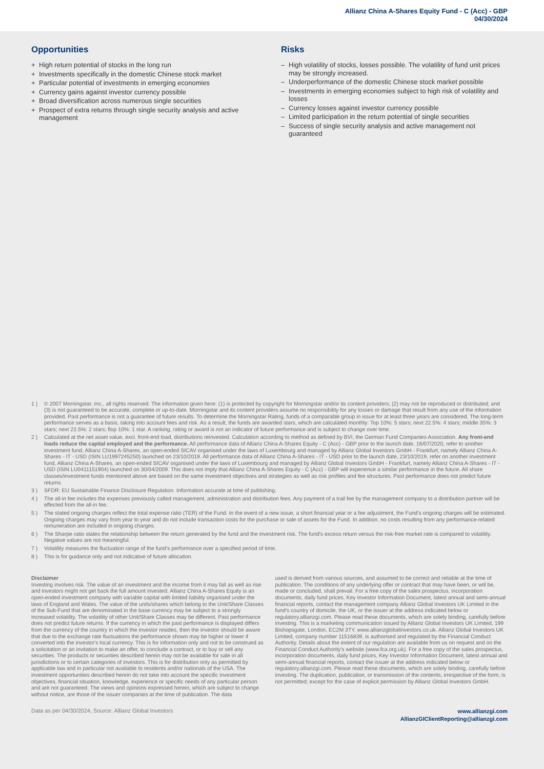Allianz China A-Shares Equity Fund - C (Acc) - GBP
04/30/2024
Opportunities
+ High return potential of stocks in the long run
+ Investments specifically in the domestic Chinese stock market
+ Particular potential of investments in emerging economies
+ Currency gains against investor currency possible
+ Broad diversification across numerous single securities
+ Prospect of extra returns through single security analysis and active management
Risks
– High volatility of stocks, losses possible. The volatility of fund unit prices may be strongly increased.
– Underperformance of the domestic Chinese stock market possible
– Investments in emerging economies subject to high risk of volatility and losses
– Currency losses against investor currency possible
– Limited participation in the return potential of single securities
– Success of single security analysis and active management not guaranteed
1 ) © 2007 Morningstar, Inc., all rights reserved. The information given here: (1) is protected by copyright for Morningstar and/or its content providers; (2) may not be reproduced or distributed; and (3) is not guaranteed to be accurate, complete or up-to-date. Morningstar and its content providers assume no responsibility for any losses or damage that result from any use of the information provided. Past performance is not a guarantee of future results. To determine the Morningstar Rating, funds of a comparable group in issue for at least three years are considered. The long-term performance serves as a basis, taking into account fees and risk. As a result, the funds are awarded stars, which are calculated monthly: Top 10%: 5 stars; next 22.5%: 4 stars; middle 35%: 3 stars; next 22.5%: 2 stars; flop 10%: 1 star. A ranking, rating or award is not an indicator of future performance and is subject to change over time.
2 ) Calculated at the net asset value, excl. front-end load, distributions reinvested. Calculation according to method as defined by BVI, the German Fund Companies Association. Any front-end loads reduce the capital employed and the performance. All performance data of Allianz China A-Shares Equity - C (Acc) - GBP prior to the launch date, 16/07/2020, refer to another investment fund, Allianz China A-Shares, an open-ended SICAV organised under the laws of Luxembourg and managed by Allianz Global Investors GmbH - Frankfurt, namely Allianz China A-Shares - IT - USD (ISIN LU1997245250) launched on 23/10/2019. All performance data of Allianz China A-Shares - IT - USD prior to the launch date, 23/10/2019, refer on another investment fund, Allianz China A-Shares, an open-ended SICAV organised under the laws of Luxembourg and managed by Allianz Global Investors GmbH - Frankfurt, namely Allianz China A-Shares - IT - USD (ISIN LU0411151904) launched on 30/04/2009. This does not imply that Allianz China A-Shares Equity - C (Acc) - GBP will experience a similar performance in the future. All share classes/investment funds mentioned above are based on the same investment objectives and strategies as well as risk profiles and fee structures. Past performance does not predict future returns
3 ) SFDR: EU Sustainable Finance Disclosure Regulation. Information accurate at time of publishing.
4 ) The all-in fee includes the expenses previously called management, administration and distribution fees. Any payment of a trail fee by the management company to a distribution partner will be effected from the all-in fee.
5 ) The stated ongoing charges reflect the total expense ratio (TER) of the Fund. In the event of a new issue, a short financial year or a fee adjustment, the Fund's ongoing charges will be estimated. Ongoing charges may vary from year to year and do not include transaction costs for the purchase or sale of assets for the Fund. In addition, no costs resulting from any performance-related remuneration are included in ongoing charges.
6 ) The Sharpe ratio states the relationship between the return generated by the fund and the investment risk. The fund's excess return versus the risk-free market rate is compared to volatility. Negative values are not meaningful.
7 ) Volatility measures the fluctuation range of the fund's performance over a specified period of time.
8 ) This is for guidance only and not indicative of future allocation.
Disclaimer
Investing involves risk. The value of an investment and the income from it may fall as well as rise and investors might not get back the full amount invested. Allianz China A-Shares Equity is an open-ended investment company with variable capital with limited liability organised under the laws of England and Wales. The value of the units/shares which belong to the Unit/Share Classes of the Sub-Fund that are denominated in the base currency may be subject to a strongly increased volatility. The volatility of other Unit/Share Classes may be different. Past performance does not predict future returns. If the currency in which the past performance is displayed differs from the currency of the country in which the investor resides, then the investor should be aware that due to the exchange rate fluctuations the performance shown may be higher or lower if converted into the investor's local currency. This is for information only and not to be construed as a solicitation or an invitation to make an offer, to conclude a contract, or to buy or sell any securities. The products or securities described herein may not be available for sale in all jurisdictions or to certain categories of investors. This is for distribution only as permitted by applicable law and in particular not available to residents and/or nationals of the USA. The investment opportunities described herein do not take into account the specific investment objectives, financial situation, knowledge, experience or specific needs of any particular person and are not guaranteed. The views and opinions expressed herein, which are subject to change without notice, are those of the issuer companies at the time of publication. The data
used is derived from various sources, and assumed to be correct and reliable at the time of publication. The conditions of any underlying offer or contract that may have been, or will be, made or concluded, shall prevail. For a free copy of the sales prospectus, incorporation documents, daily fund prices, Key Investor Information Document, latest annual and semi-annual financial reports, contact the management company Allianz Global Investors UK Limited in the fund's country of domicile, the UK, or the issuer at the address indicated below or regulatory.allianzgi.com. Please read these documents, which are solely binding, carefully before investing. This is a marketing communication issued by Allianz Global Investors UK Limited, 199 Bishopsgate, London, EC2M 3TY, www.allianzglobalinvestors.co.uk. Allianz Global Investors UK Limited, company number 11516839, is authorised and regulated by the Financial Conduct Authority. Details about the extent of our regulation are available from us on request and on the Financial Conduct Authority's website (www.fca.org.uk). For a free copy of the sales prospectus, incorporation documents, daily fund prices, Key Investor Information Document, latest annual and semi-annual financial reports, contact the issuer at the address indicated below or regulatory.allianzgi.com. Please read these documents, which are solely binding, carefully before investing. The duplication, publication, or transmission of the contents, irrespective of the form, is not permitted; except for the case of explicit permission by Allianz Global Investors GmbH.
Data as per 04/30/2024, Source: Allianz Global Investors
www.allianzgi.com
AllianzGIClientReporting@allianzgi.com